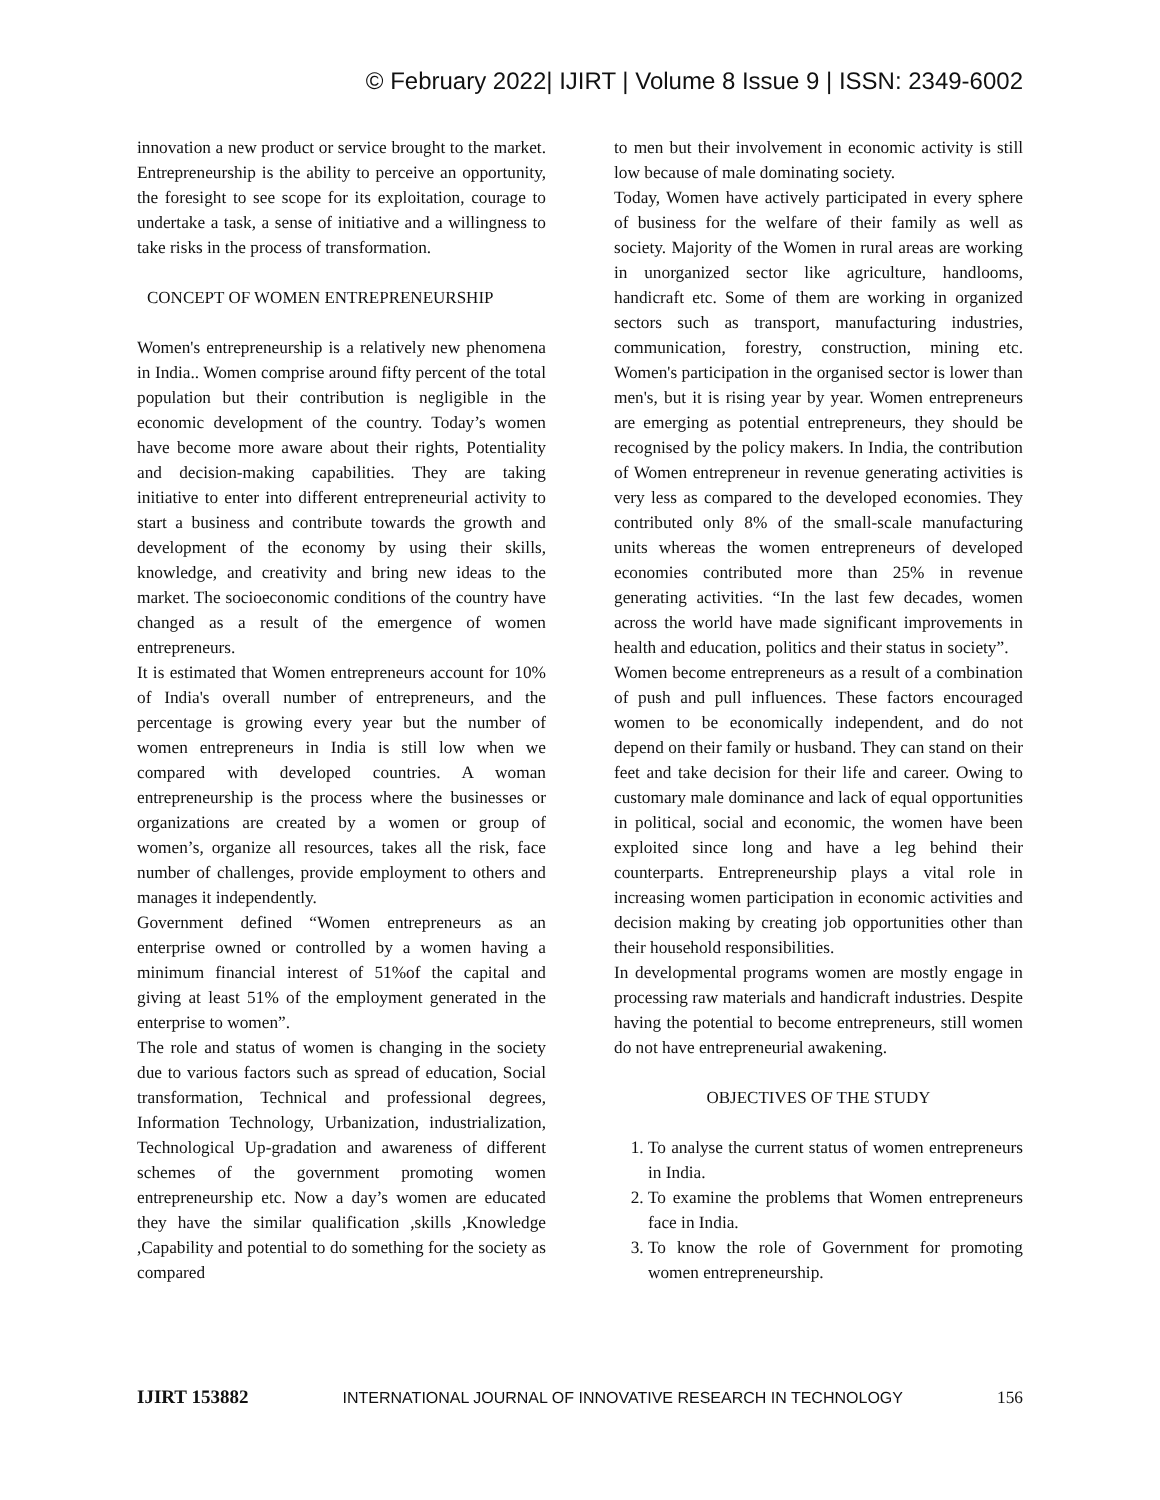© February 2022| IJIRT | Volume 8 Issue 9 | ISSN: 2349-6002
innovation a new product or service brought to the market. Entrepreneurship is the ability to perceive an opportunity, the foresight to see scope for its exploitation, courage to undertake a task, a sense of initiative and a willingness to take risks in the process of transformation.
CONCEPT OF WOMEN ENTREPRENEURSHIP
Women's entrepreneurship is a relatively new phenomena in India.. Women comprise around fifty percent of the total population but their contribution is negligible in the economic development of the country. Today’s women have become more aware about their rights, Potentiality and decision-making capabilities. They are taking initiative to enter into different entrepreneurial activity to start a business and contribute towards the growth and development of the economy by using their skills, knowledge, and creativity and bring new ideas to the market. The socioeconomic conditions of the country have changed as a result of the emergence of women entrepreneurs.
It is estimated that Women entrepreneurs account for 10% of India's overall number of entrepreneurs, and the percentage is growing every year but the number of women entrepreneurs in India is still low when we compared with developed countries. A woman entrepreneurship is the process where the businesses or organizations are created by a women or group of women’s, organize all resources, takes all the risk, face number of challenges, provide employment to others and manages it independently.
Government defined “Women entrepreneurs as an enterprise owned or controlled by a women having a minimum financial interest of 51%of the capital and giving at least 51% of the employment generated in the enterprise to women”.
The role and status of women is changing in the society due to various factors such as spread of education, Social transformation, Technical and professional degrees, Information Technology, Urbanization, industrialization, Technological Up-gradation and awareness of different schemes of the government promoting women entrepreneurship etc. Now a day’s women are educated they have the similar qualification ,skills ,Knowledge ,Capability and potential to do something for the society as compared
to men but their involvement in economic activity is still low because of male dominating society.
Today, Women have actively participated in every sphere of business for the welfare of their family as well as society. Majority of the Women in rural areas are working in unorganized sector like agriculture, handlooms, handicraft etc. Some of them are working in organized sectors such as transport, manufacturing industries, communication, forestry, construction, mining etc. Women's participation in the organised sector is lower than men's, but it is rising year by year. Women entrepreneurs are emerging as potential entrepreneurs, they should be recognised by the policy makers. In India, the contribution of Women entrepreneur in revenue generating activities is very less as compared to the developed economies. They contributed only 8% of the small-scale manufacturing units whereas the women entrepreneurs of developed economies contributed more than 25% in revenue generating activities. “In the last few decades, women across the world have made significant improvements in health and education, politics and their status in society”.
Women become entrepreneurs as a result of a combination of push and pull influences. These factors encouraged women to be economically independent, and do not depend on their family or husband. They can stand on their feet and take decision for their life and career. Owing to customary male dominance and lack of equal opportunities in political, social and economic, the women have been exploited since long and have a leg behind their counterparts. Entrepreneurship plays a vital role in increasing women participation in economic activities and decision making by creating job opportunities other than their household responsibilities.
In developmental programs women are mostly engage in processing raw materials and handicraft industries. Despite having the potential to become entrepreneurs, still women do not have entrepreneurial awakening.
OBJECTIVES OF THE STUDY
1. To analyse the current status of women entrepreneurs in India.
2. To examine the problems that Women entrepreneurs face in India.
3. To know the role of Government for promoting women entrepreneurship.
IJIRT 153882 INTERNATIONAL JOURNAL OF INNOVATIVE RESEARCH IN TECHNOLOGY 156